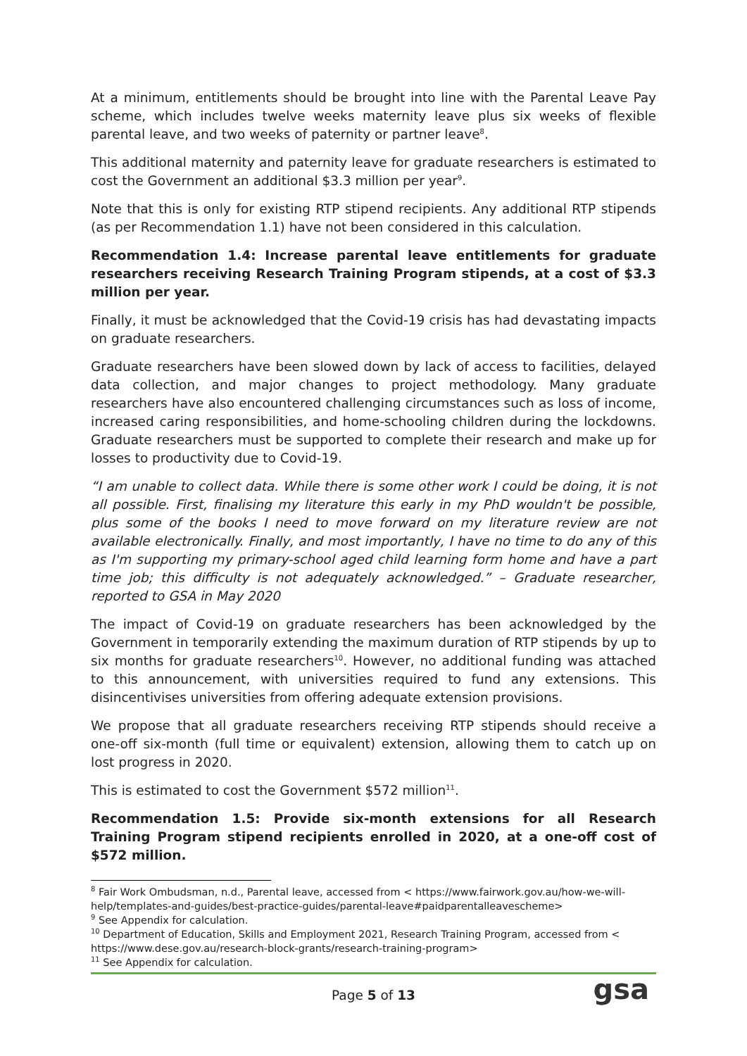At a minimum, entitlements should be brought into line with the Parental Leave Pay scheme, which includes twelve weeks maternity leave plus six weeks of flexible parental leave, and two weeks of paternity or partner leave<sup>8</sup>.
This additional maternity and paternity leave for graduate researchers is estimated to cost the Government an additional $3.3 million per year<sup>9</sup>.
Note that this is only for existing RTP stipend recipients. Any additional RTP stipends (as per Recommendation 1.1) have not been considered in this calculation.
Recommendation 1.4: Increase parental leave entitlements for graduate researchers receiving Research Training Program stipends, at a cost of $3.3 million per year.
Finally, it must be acknowledged that the Covid-19 crisis has had devastating impacts on graduate researchers.
Graduate researchers have been slowed down by lack of access to facilities, delayed data collection, and major changes to project methodology. Many graduate researchers have also encountered challenging circumstances such as loss of income, increased caring responsibilities, and home-schooling children during the lockdowns. Graduate researchers must be supported to complete their research and make up for losses to productivity due to Covid-19.
“I am unable to collect data. While there is some other work I could be doing, it is not all possible. First, finalising my literature this early in my PhD wouldn't be possible, plus some of the books I need to move forward on my literature review are not available electronically. Finally, and most importantly, I have no time to do any of this as I'm supporting my primary-school aged child learning form home and have a part time job; this difficulty is not adequately acknowledged.” – Graduate researcher, reported to GSA in May 2020
The impact of Covid-19 on graduate researchers has been acknowledged by the Government in temporarily extending the maximum duration of RTP stipends by up to six months for graduate researchers<sup>10</sup>. However, no additional funding was attached to this announcement, with universities required to fund any extensions. This disincentivises universities from offering adequate extension provisions.
We propose that all graduate researchers receiving RTP stipends should receive a one-off six-month (full time or equivalent) extension, allowing them to catch up on lost progress in 2020.
This is estimated to cost the Government $572 million<sup>11</sup>.
Recommendation 1.5: Provide six-month extensions for all Research Training Program stipend recipients enrolled in 2020, at a one-off cost of $572 million.
<sup>8</sup> Fair Work Ombudsman, n.d., Parental leave, accessed from < https://www.fairwork.gov.au/how-we-will-help/templates-and-guides/best-practice-guides/parental-leave#paidparentalleavescheme>
<sup>9</sup> See Appendix for calculation.
<sup>10</sup> Department of Education, Skills and Employment 2021, Research Training Program, accessed from < https://www.dese.gov.au/research-block-grants/research-training-program>
<sup>11</sup> See Appendix for calculation.
Page 5 of 13 gsa